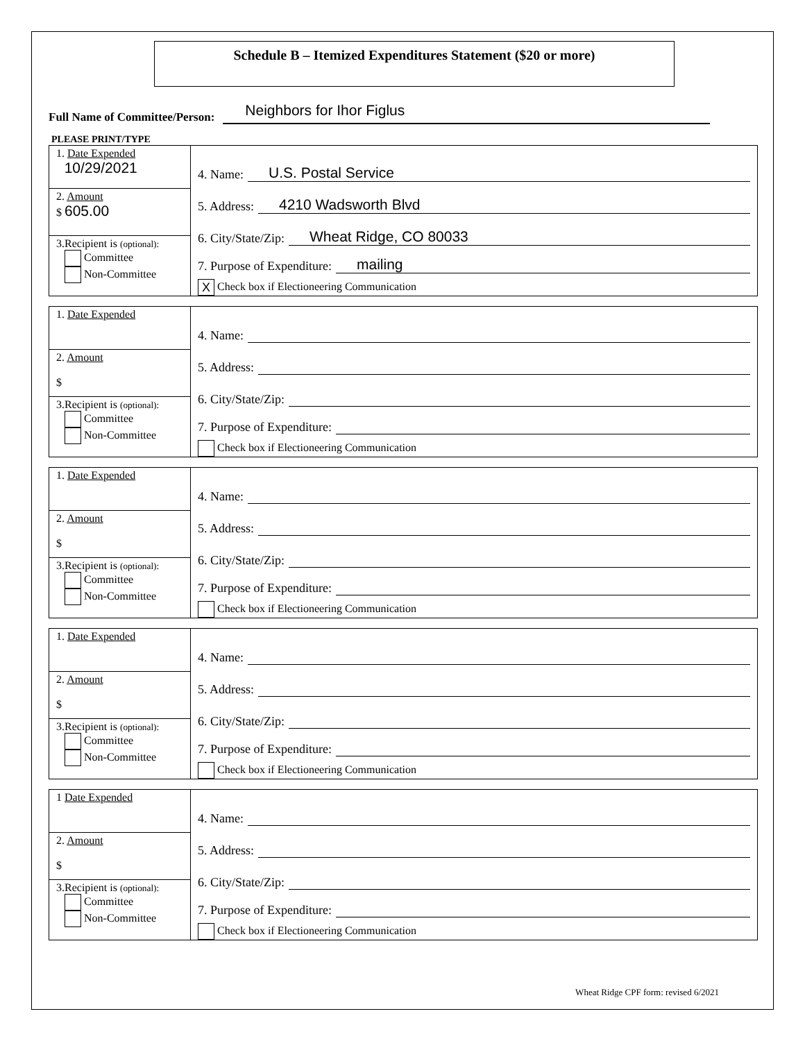Schedule B – Itemized Expenditures Statement ($20 or more)
Full Name of Committee/Person:
Neighbors for Ihor Figlus
PLEASE PRINT/TYPE
1. Date Expended
10/29/2021
2. Amount
$ 605.00
3.Recipient is (optional):
Committee
Non-Committee
4. Name: U.S. Postal Service
5. Address: 4210 Wadsworth Blvd
6. City/State/Zip: Wheat Ridge, CO 80033
7. Purpose of Expenditure: mailing
X Check box if Electioneering Communication
1. Date Expended
2. Amount
$
3.Recipient is (optional):
Committee
Non-Committee
4. Name:
5. Address:
6. City/State/Zip:
7. Purpose of Expenditure:
Check box if Electioneering Communication
1. Date Expended
2. Amount
$
3.Recipient is (optional):
Committee
Non-Committee
4. Name:
5. Address:
6. City/State/Zip:
7. Purpose of Expenditure:
Check box if Electioneering Communication
1. Date Expended
2. Amount
$
3.Recipient is (optional):
Committee
Non-Committee
4. Name:
5. Address:
6. City/State/Zip:
7. Purpose of Expenditure:
Check box if Electioneering Communication
1 Date Expended
2. Amount
$
3.Recipient is (optional):
Committee
Non-Committee
4. Name:
5. Address:
6. City/State/Zip:
7. Purpose of Expenditure:
Check box if Electioneering Communication
Wheat Ridge CPF form: revised 6/2021